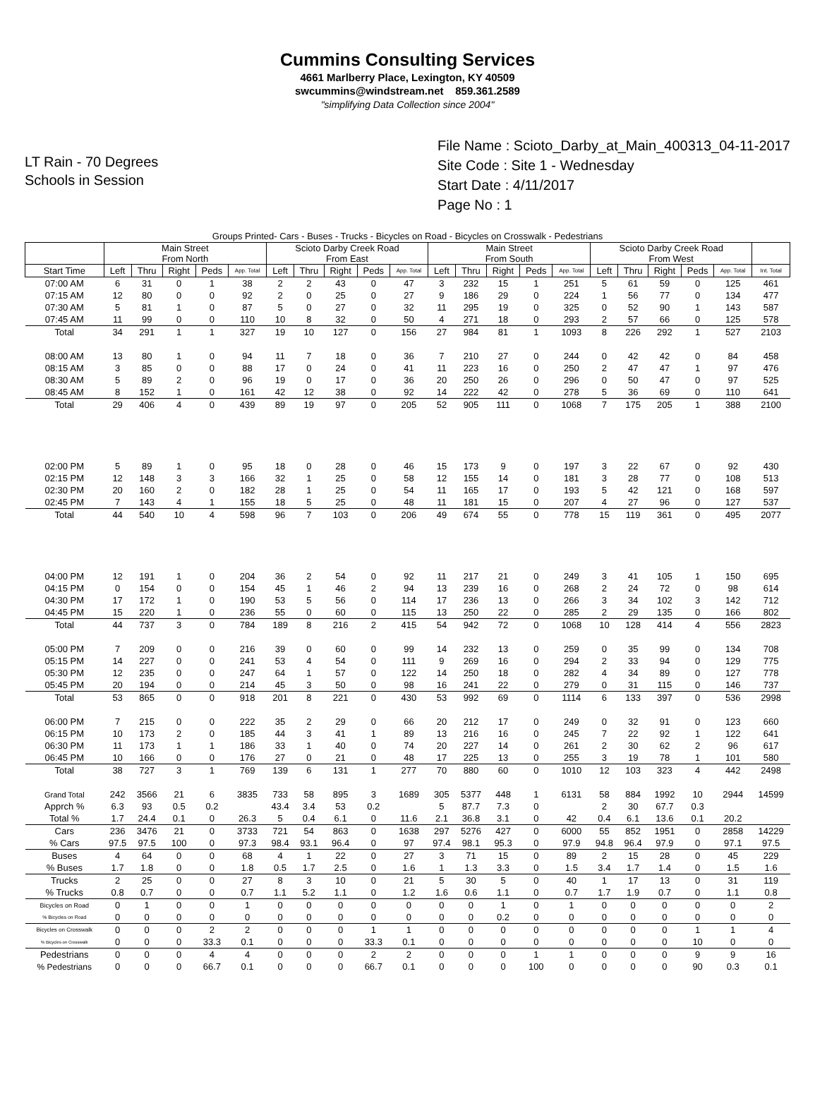Cummins Consulting Services
4661 Marlberry Place, Lexington, KY 40509
swcummins@windstream.net 859.361.2589
"simplifying Data Collection since 2004"
LT Rain - 70 Degrees
Schools in Session
File Name : Scioto_Darby_at_Main_400313_04-11-2017
Site Code : Site 1 - Wednesday
Start Date : 4/11/2017
Page No : 1
| Groups Printed- Cars - Buses - Trucks - Bicycles on Road - Bicycles on Crosswalk - Pedestrians | | | | | | | | | | | | | | | | | | | | | |
| | Main Street From North | | | | | Scioto Darby Creek Road From East | | | | | Main Street From South | | | | | Scioto Darby Creek Road From West | | | | | |
| Start Time | Left | Thru | Right | Peds | App. Total | Left | Thru | Right | Peds | App. Total | Left | Thru | Right | Peds | App. Total | Left | Thru | Right | Peds | App. Total | Int. Total |
| 07:00 AM | 6 | 31 | 0 | 1 | 38 | 2 | 2 | 43 | 0 | 47 | 3 | 232 | 15 | 1 | 251 | 5 | 61 | 59 | 0 | 125 | 461 |
| 07:15 AM | 12 | 80 | 0 | 0 | 92 | 2 | 0 | 25 | 0 | 27 | 9 | 186 | 29 | 0 | 224 | 1 | 56 | 77 | 0 | 134 | 477 |
| 07:30 AM | 5 | 81 | 1 | 0 | 87 | 5 | 0 | 27 | 0 | 32 | 11 | 295 | 19 | 0 | 325 | 0 | 52 | 90 | 1 | 143 | 587 |
| 07:45 AM | 11 | 99 | 0 | 0 | 110 | 10 | 8 | 32 | 0 | 50 | 4 | 271 | 18 | 0 | 293 | 2 | 57 | 66 | 0 | 125 | 578 |
| Total | 34 | 291 | 1 | 1 | 327 | 19 | 10 | 127 | 0 | 156 | 27 | 984 | 81 | 1 | 1093 | 8 | 226 | 292 | 1 | 527 | 2103 |
| 08:00 AM | 13 | 80 | 1 | 0 | 94 | 11 | 7 | 18 | 0 | 36 | 7 | 210 | 27 | 0 | 244 | 0 | 42 | 42 | 0 | 84 | 458 |
| 08:15 AM | 3 | 85 | 0 | 0 | 88 | 17 | 0 | 24 | 0 | 41 | 11 | 223 | 16 | 0 | 250 | 2 | 47 | 47 | 1 | 97 | 476 |
| 08:30 AM | 5 | 89 | 2 | 0 | 96 | 19 | 0 | 17 | 0 | 36 | 20 | 250 | 26 | 0 | 296 | 0 | 50 | 47 | 0 | 97 | 525 |
| 08:45 AM | 8 | 152 | 1 | 0 | 161 | 42 | 12 | 38 | 0 | 92 | 14 | 222 | 42 | 0 | 278 | 5 | 36 | 69 | 0 | 110 | 641 |
| Total | 29 | 406 | 4 | 0 | 439 | 89 | 19 | 97 | 0 | 205 | 52 | 905 | 111 | 0 | 1068 | 7 | 175 | 205 | 1 | 388 | 2100 |
| 02:00 PM | 5 | 89 | 1 | 0 | 95 | 18 | 0 | 28 | 0 | 46 | 15 | 173 | 9 | 0 | 197 | 3 | 22 | 67 | 0 | 92 | 430 |
| 02:15 PM | 12 | 148 | 3 | 3 | 166 | 32 | 1 | 25 | 0 | 58 | 12 | 155 | 14 | 0 | 181 | 3 | 28 | 77 | 0 | 108 | 513 |
| 02:30 PM | 20 | 160 | 2 | 0 | 182 | 28 | 1 | 25 | 0 | 54 | 11 | 165 | 17 | 0 | 193 | 5 | 42 | 121 | 0 | 168 | 597 |
| 02:45 PM | 7 | 143 | 4 | 1 | 155 | 18 | 5 | 25 | 0 | 48 | 11 | 181 | 15 | 0 | 207 | 4 | 27 | 96 | 0 | 127 | 537 |
| Total | 44 | 540 | 10 | 4 | 598 | 96 | 7 | 103 | 0 | 206 | 49 | 674 | 55 | 0 | 778 | 15 | 119 | 361 | 0 | 495 | 2077 |
| 04:00 PM | 12 | 191 | 1 | 0 | 204 | 36 | 2 | 54 | 0 | 92 | 11 | 217 | 21 | 0 | 249 | 3 | 41 | 105 | 1 | 150 | 695 |
| 04:15 PM | 0 | 154 | 0 | 0 | 154 | 45 | 1 | 46 | 2 | 94 | 13 | 239 | 16 | 0 | 268 | 2 | 24 | 72 | 0 | 98 | 614 |
| 04:30 PM | 17 | 172 | 1 | 0 | 190 | 53 | 5 | 56 | 0 | 114 | 17 | 236 | 13 | 0 | 266 | 3 | 34 | 102 | 3 | 142 | 712 |
| 04:45 PM | 15 | 220 | 1 | 0 | 236 | 55 | 0 | 60 | 0 | 115 | 13 | 250 | 22 | 0 | 285 | 2 | 29 | 135 | 0 | 166 | 802 |
| Total | 44 | 737 | 3 | 0 | 784 | 189 | 8 | 216 | 2 | 415 | 54 | 942 | 72 | 0 | 1068 | 10 | 128 | 414 | 4 | 556 | 2823 |
| 05:00 PM | 7 | 209 | 0 | 0 | 216 | 39 | 0 | 60 | 0 | 99 | 14 | 232 | 13 | 0 | 259 | 0 | 35 | 99 | 0 | 134 | 708 |
| 05:15 PM | 14 | 227 | 0 | 0 | 241 | 53 | 4 | 54 | 0 | 111 | 9 | 269 | 16 | 0 | 294 | 2 | 33 | 94 | 0 | 129 | 775 |
| 05:30 PM | 12 | 235 | 0 | 0 | 247 | 64 | 1 | 57 | 0 | 122 | 14 | 250 | 18 | 0 | 282 | 4 | 34 | 89 | 0 | 127 | 778 |
| 05:45 PM | 20 | 194 | 0 | 0 | 214 | 45 | 3 | 50 | 0 | 98 | 16 | 241 | 22 | 0 | 279 | 0 | 31 | 115 | 0 | 146 | 737 |
| Total | 53 | 865 | 0 | 0 | 918 | 201 | 8 | 221 | 0 | 430 | 53 | 992 | 69 | 0 | 1114 | 6 | 133 | 397 | 0 | 536 | 2998 |
| 06:00 PM | 7 | 215 | 0 | 0 | 222 | 35 | 2 | 29 | 0 | 66 | 20 | 212 | 17 | 0 | 249 | 0 | 32 | 91 | 0 | 123 | 660 |
| 06:15 PM | 10 | 173 | 2 | 0 | 185 | 44 | 3 | 41 | 1 | 89 | 13 | 216 | 16 | 0 | 245 | 7 | 22 | 92 | 1 | 122 | 641 |
| 06:30 PM | 11 | 173 | 1 | 1 | 186 | 33 | 1 | 40 | 0 | 74 | 20 | 227 | 14 | 0 | 261 | 2 | 30 | 62 | 2 | 96 | 617 |
| 06:45 PM | 10 | 166 | 0 | 0 | 176 | 27 | 0 | 21 | 0 | 48 | 17 | 225 | 13 | 0 | 255 | 3 | 19 | 78 | 1 | 101 | 580 |
| Total | 38 | 727 | 3 | 1 | 769 | 139 | 6 | 131 | 1 | 277 | 70 | 880 | 60 | 0 | 1010 | 12 | 103 | 323 | 4 | 442 | 2498 |
| Grand Total | 242 | 3566 | 21 | 6 | 3835 | 733 | 58 | 895 | 3 | 1689 | 305 | 5377 | 448 | 1 | 6131 | 58 | 884 | 1992 | 10 | 2944 | 14599 |
| Apprch % | 6.3 | 93 | 0.5 | 0.2 | | 43.4 | 3.4 | 53 | 0.2 | | 5 | 87.7 | 7.3 | 0 | | 2 | 30 | 67.7 | 0.3 | | |
| Total % | 1.7 | 24.4 | 0.1 | 0 | 26.3 | 5 | 0.4 | 6.1 | 0 | 11.6 | 2.1 | 36.8 | 3.1 | 0 | 42 | 0.4 | 6.1 | 13.6 | 0.1 | 20.2 | |
| Cars | 236 | 3476 | 21 | 0 | 3733 | 721 | 54 | 863 | 0 | 1638 | 297 | 5276 | 427 | 0 | 6000 | 55 | 852 | 1951 | 0 | 2858 | 14229 |
| % Cars | 97.5 | 97.5 | 100 | 0 | 97.3 | 98.4 | 93.1 | 96.4 | 0 | 97 | 97.4 | 98.1 | 95.3 | 0 | 97.9 | 94.8 | 96.4 | 97.9 | 0 | 97.1 | 97.5 |
| Buses | 4 | 64 | 0 | 0 | 68 | 4 | 1 | 22 | 0 | 27 | 3 | 71 | 15 | 0 | 89 | 2 | 15 | 28 | 0 | 45 | 229 |
| % Buses | 1.7 | 1.8 | 0 | 0 | 1.8 | 0.5 | 1.7 | 2.5 | 0 | 1.6 | 1 | 1.3 | 3.3 | 0 | 1.5 | 3.4 | 1.7 | 1.4 | 0 | 1.5 | 1.6 |
| Trucks | 2 | 25 | 0 | 0 | 27 | 8 | 3 | 10 | 0 | 21 | 5 | 30 | 5 | 0 | 40 | 1 | 17 | 13 | 0 | 31 | 119 |
| % Trucks | 0.8 | 0.7 | 0 | 0 | 0.7 | 1.1 | 5.2 | 1.1 | 0 | 1.2 | 1.6 | 0.6 | 1.1 | 0 | 0.7 | 1.7 | 1.9 | 0.7 | 0 | 1.1 | 0.8 |
| Bicycles on Road | 0 | 1 | 0 | 0 | 1 | 0 | 0 | 0 | 0 | 0 | 0 | 0 | 1 | 0 | 1 | 0 | 0 | 0 | 0 | 0 | 2 |
| % Bicycles on Road | 0 | 0 | 0 | 0 | 0 | 0 | 0 | 0 | 0 | 0 | 0 | 0 | 0.2 | 0 | 0 | 0 | 0 | 0 | 0 | 0 | 0 |
| Bicycles on Crosswalk | 0 | 0 | 0 | 2 | 2 | 0 | 0 | 0 | 1 | 1 | 0 | 0 | 0 | 0 | 0 | 0 | 0 | 0 | 1 | 1 | 4 |
| % Bicycles on Crosswalk | 0 | 0 | 0 | 33.3 | 0.1 | 0 | 0 | 0 | 33.3 | 0.1 | 0 | 0 | 0 | 0 | 0 | 0 | 0 | 0 | 10 | 0 | 0 |
| Pedestrians | 0 | 0 | 0 | 4 | 4 | 0 | 0 | 0 | 2 | 2 | 0 | 0 | 0 | 1 | 1 | 0 | 0 | 0 | 9 | 9 | 16 |
| % Pedestrians | 0 | 0 | 0 | 66.7 | 0.1 | 0 | 0 | 0 | 66.7 | 0.1 | 0 | 0 | 0 | 100 | 0 | 0 | 0 | 0 | 90 | 0.3 | 0.1 |